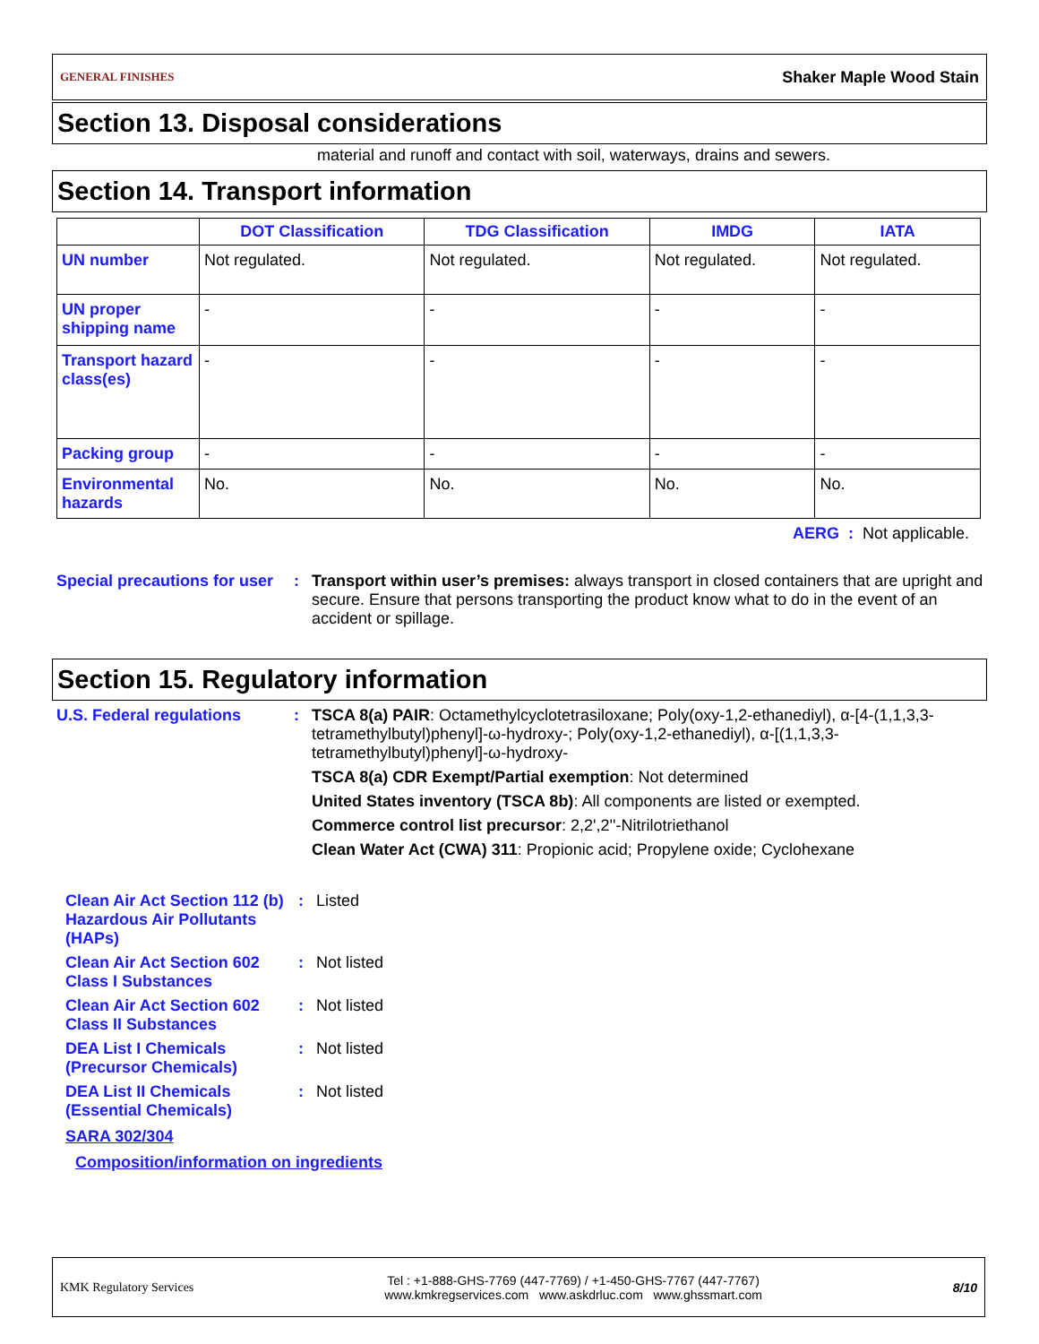GENERAL FINISHES Shaker Maple Wood Stain
Section 13. Disposal considerations
material and runoff and contact with soil, waterways, drains and sewers.
Section 14. Transport information
| | DOT Classification | TDG Classification | IMDG | IATA |
| --- | --- | --- | --- | --- |
| UN number | Not regulated. | Not regulated. | Not regulated. | Not regulated. |
| UN proper shipping name | - | - | - | - |
| Transport hazard class(es) | - | - | - | - |
| Packing group | - | - | - | - |
| Environmental hazards | No. | No. | No. | No. |
AERG : Not applicable.
Special precautions for user
: Transport within user’s premises: always transport in closed containers that are upright and secure. Ensure that persons transporting the product know what to do in the event of an accident or spillage.
Section 15. Regulatory information
U.S. Federal regulations : TSCA 8(a) PAIR: Octamethylcyclotetrasiloxane; Poly(oxy-1,2-ethanediyl), α-[4-(1,1,3,3-tetramethylbutyl)phenyl]-ω-hydroxy-; Poly(oxy-1,2-ethanediyl), α-[(1,1,3,3-tetramethylbutyl)phenyl]-ω-hydroxy-
TSCA 8(a) CDR Exempt/Partial exemption: Not determined
United States inventory (TSCA 8b): All components are listed or exempted.
Commerce control list precursor: 2,2',2''-Nitrilotriethanol
Clean Water Act (CWA) 311: Propionic acid; Propylene oxide; Cyclohexane
Clean Air Act Section 112 (b) Hazardous Air Pollutants (HAPs)
: Listed
Clean Air Act Section 602 Class I Substances
: Not listed
Clean Air Act Section 602 Class II Substances
: Not listed
DEA List I Chemicals (Precursor Chemicals)
: Not listed
DEA List II Chemicals (Essential Chemicals)
: Not listed
SARA 302/304
Composition/information on ingredients
KMK Regulatory Services Tel : +1-888-GHS-7769 (447-7769) / +1-450-GHS-7767 (447-7767)
www.kmkregservices.com www.askdrluc.com www.ghssmart.com 8/10